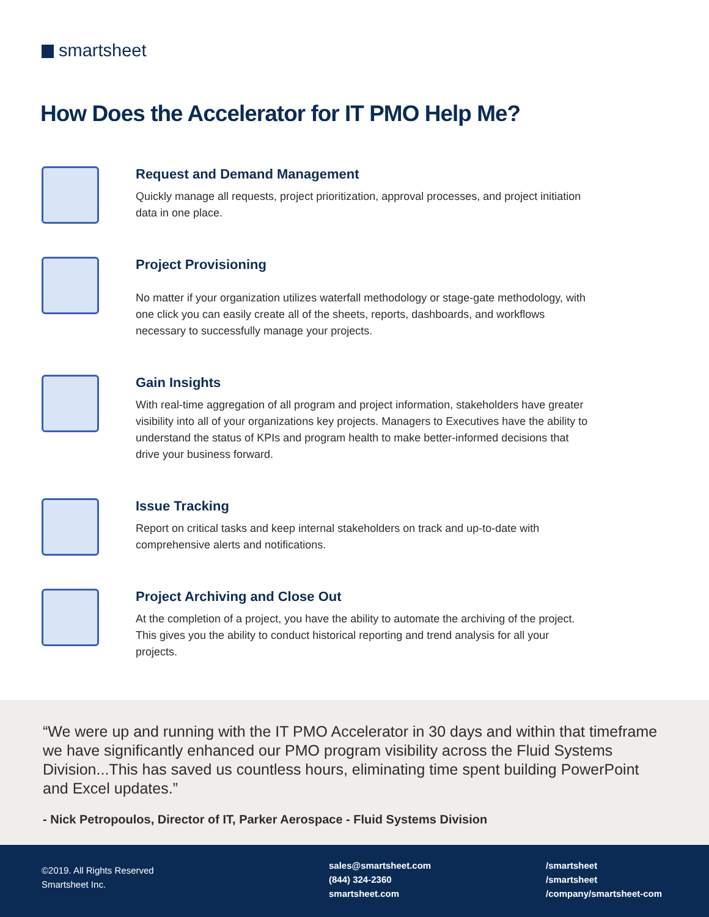smartsheet
How Does the Accelerator for IT PMO Help Me?
Request and Demand Management
Quickly manage all requests, project prioritization, approval processes, and project initiation data in one place.
Project Provisioning
No matter if your organization utilizes waterfall methodology or stage-gate methodology, with one click you can easily create all of the sheets, reports, dashboards, and workflows necessary to successfully manage your projects.
Gain Insights
With real-time aggregation of all program and project information, stakeholders have greater visibility into all of your organizations key projects. Managers to Executives have the ability to understand the status of KPIs and program health to make better-informed decisions that drive your business forward.
Issue Tracking
Report on critical tasks and keep internal stakeholders on track and up-to-date with comprehensive alerts and notifications.
Project Archiving and Close Out
At the completion of a project, you have the ability to automate the archiving of the project. This gives you the ability to conduct historical reporting and trend analysis for all your projects.
“We were up and running with the IT PMO Accelerator in 30 days and within that timeframe we have significantly enhanced our PMO program visibility across the Fluid Systems Division...This has saved us countless hours, eliminating time spent building PowerPoint and Excel updates.”
- Nick Petropoulos, Director of IT, Parker Aerospace - Fluid Systems Division
©2019. All Rights Reserved
Smartsheet Inc.
sales@smartsheet.com
(844) 324-2360
smartsheet.com
/smartsheet
/smartsheet
/company/smartsheet-com